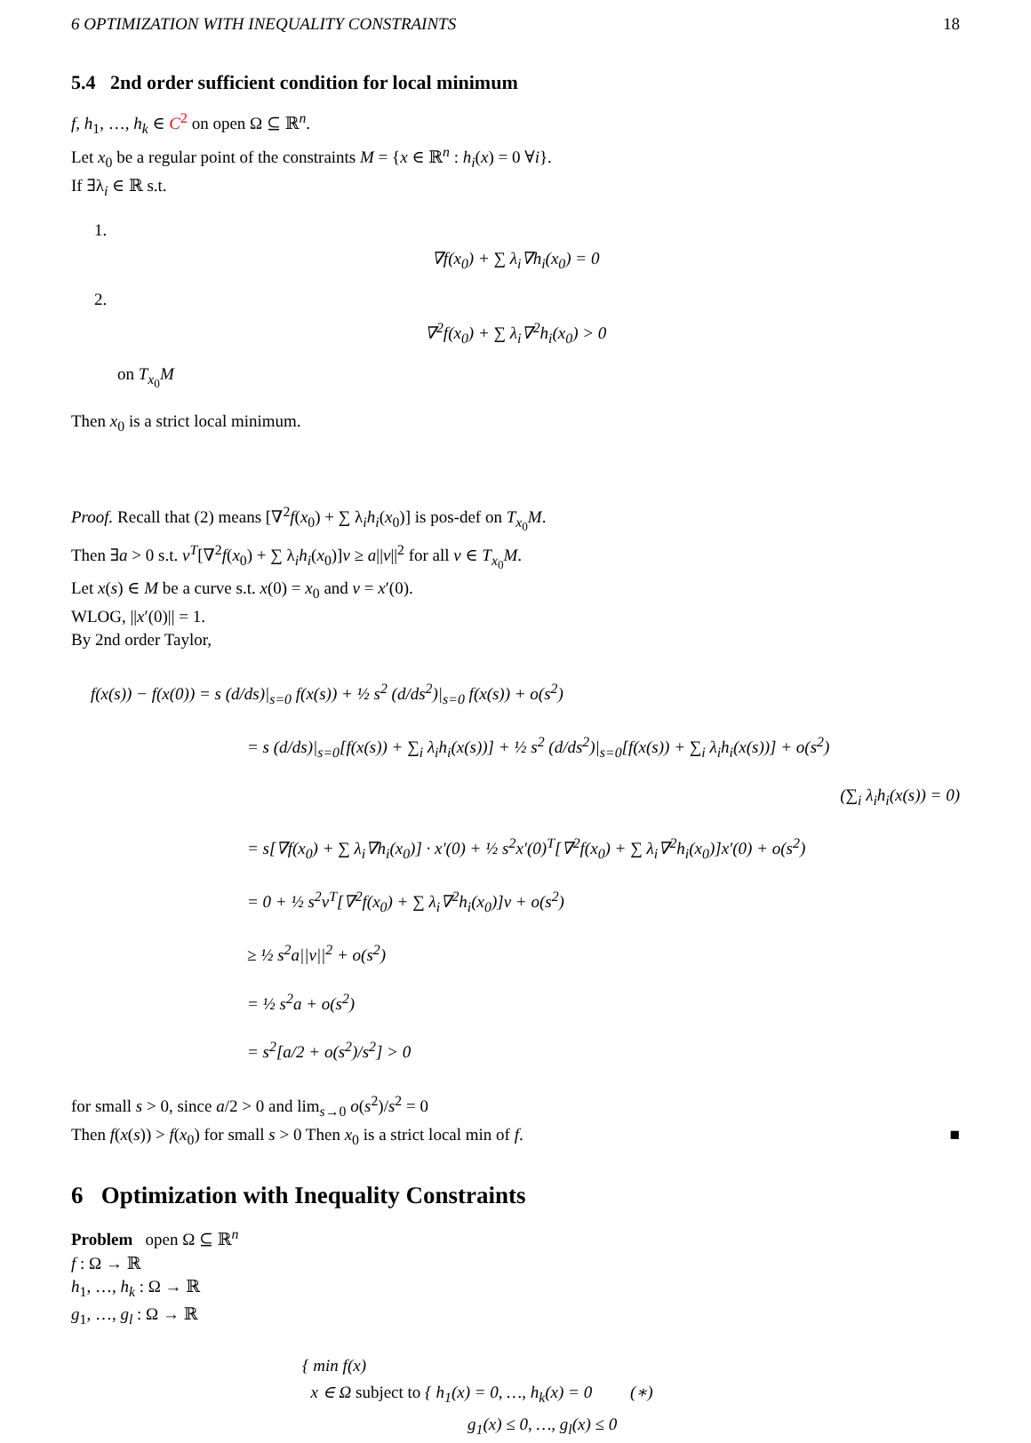6 OPTIMIZATION WITH INEQUALITY CONSTRAINTS 18
5.4 2nd order sufficient condition for local minimum
f, h<sub>1</sub>, …, h<sub>k</sub> ∈ C<sup>2</sup> on open Ω ⊆ ℝ<sup>n</sup>.
Let x<sub>0</sub> be a regular point of the constraints M = {x ∈ ℝ<sup>n</sup> : h<sub>i</sub>(x) = 0 ∀i}.
If ∃λ<sub>i</sub> ∈ ℝ s.t.
1.
∇f(x<sub>0</sub>) + ∑ λ<sub>i</sub>∇h<sub>i</sub>(x<sub>0</sub>) = 0
2.
∇<sup>2</sup>f(x<sub>0</sub>) + ∑ λ<sub>i</sub>∇<sup>2</sup>h<sub>i</sub>(x<sub>0</sub>) > 0
on T<sub>x<sub>0</sub></sub>M
Then x<sub>0</sub> is a strict local minimum.
Proof. Recall that (2) means [∇<sup>2</sup>f(x<sub>0</sub>) + ∑ λ<sub>i</sub>h<sub>i</sub>(x<sub>0</sub>)] is pos-def on T<sub>x<sub>0</sub></sub>M.
Then ∃a > 0 s.t. v<sup>T</sup>[∇<sup>2</sup>f(x<sub>0</sub>) + ∑ λ<sub>i</sub>h<sub>i</sub>(x<sub>0</sub>)]v ≥ a||v||<sup>2</sup> for all v ∈ T<sub>x<sub>0</sub></sub>M.
Let x(s) ∈ M be a curve s.t. x(0) = x<sub>0</sub> and v = x′(0).
WLOG, ||x′(0)|| = 1.
By 2nd order Taylor,
f(x(s)) − f(x(0)) = s (d/ds)|<sub>s=0</sub> f(x(s)) + ½ s<sup>2</sup> (d/ds<sup>2</sup>)|<sub>s=0</sub> f(x(s)) + o(s<sup>2</sup>)
= s (d/ds)|<sub>s=0</sub>[f(x(s)) + ∑<sub>i</sub> λ<sub>i</sub>h<sub>i</sub>(x(s))] + ½ s<sup>2</sup> (d/ds<sup>2</sup>)|<sub>s=0</sub>[f(x(s)) + ∑<sub>i</sub> λ<sub>i</sub>h<sub>i</sub>(x(s))] + o(s<sup>2</sup>)
(∑<sub>i</sub> λ<sub>i</sub>h<sub>i</sub>(x(s)) = 0)
= s[∇f(x<sub>0</sub>) + ∑ λ<sub>i</sub>∇h<sub>i</sub>(x<sub>0</sub>)] · x′(0) + ½ s<sup>2</sup>x′(0)<sup>T</sup>[∇<sup>2</sup>f(x<sub>0</sub>) + ∑ λ<sub>i</sub>∇<sup>2</sup>h<sub>i</sub>(x<sub>0</sub>)]x′(0) + o(s<sup>2</sup>)
= 0 + ½ s<sup>2</sup>v<sup>T</sup>[∇<sup>2</sup>f(x<sub>0</sub>) + ∑ λ<sub>i</sub>∇<sup>2</sup>h<sub>i</sub>(x<sub>0</sub>)]v + o(s<sup>2</sup>)
≥ ½ s<sup>2</sup>a||v||<sup>2</sup> + o(s<sup>2</sup>)
= ½ s<sup>2</sup>a + o(s<sup>2</sup>)
= s<sup>2</sup>[a/2 + o(s<sup>2</sup>)/s<sup>2</sup>] > 0
for small s > 0, since a/2 > 0 and lim<sub>s→0</sub> o(s<sup>2</sup>)/s<sup>2</sup> = 0
Then f(x(s)) > f(x<sub>0</sub>) for small s > 0 Then x<sub>0</sub> is a strict local min of f. ■
6 Optimization with Inequality Constraints
Problem open Ω ⊆ ℝ<sup>n</sup>
f : Ω → ℝ
h<sub>1</sub>, …, h<sub>k</sub> : Ω → ℝ
g<sub>1</sub>, …, g<sub>l</sub> : Ω → ℝ
{ min f(x)
x ∈ Ω subject to { h<sub>1</sub>(x) = 0, …, h<sub>k</sub>(x) = 0 (∗)
g<sub>1</sub>(x) ≤ 0, …, g<sub>l</sub>(x) ≤ 0